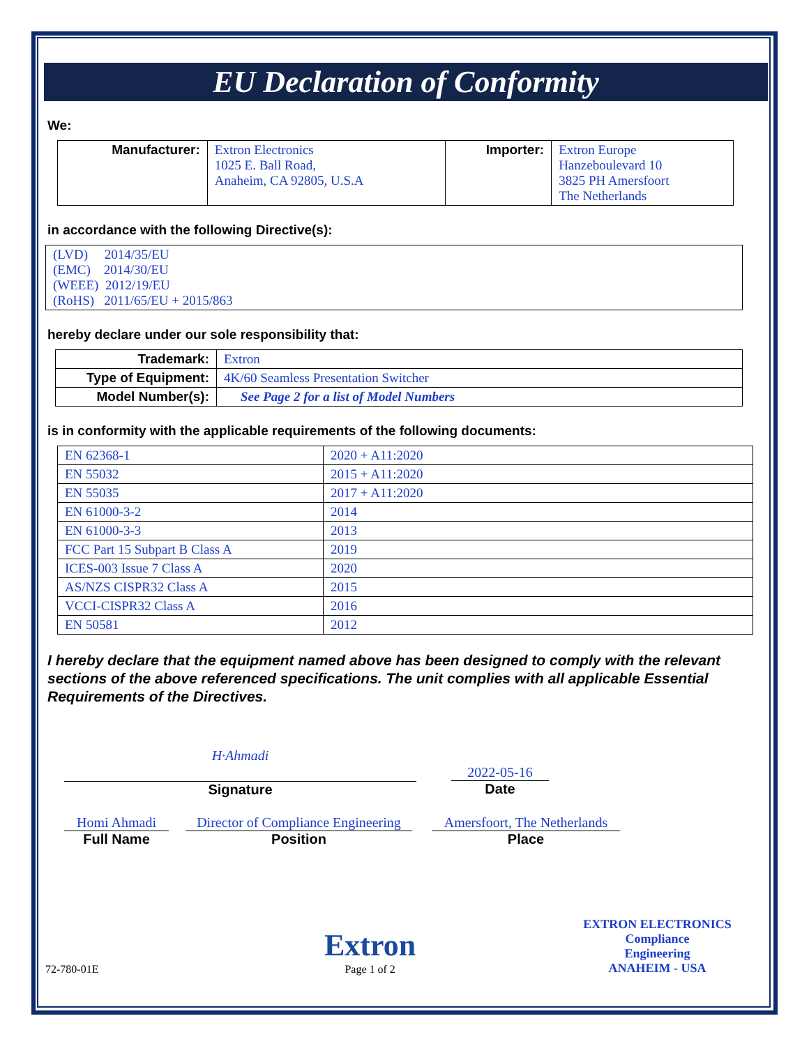EU Declaration of Conformity
We:
| Manufacturer: | Extron Electronics 1025 E. Ball Road, Anaheim, CA 92805, U.S.A | Importer: | Extron Europe Hanzeboulevard 10 3825 PH Amersfoort The Netherlands |
in accordance with the following Directive(s):
| (LVD) 2014/35/EU (EMC) 2014/30/EU (WEEE) 2012/19/EU (RoHS) 2011/65/EU + 2015/863 |
hereby declare under our sole responsibility that:
| Trademark: | Extron |
| Type of Equipment: | 4K/60 Seamless Presentation Switcher |
| Model Number(s): | See Page 2 for a list of Model Numbers |
is in conformity with the applicable requirements of the following documents:
| EN 62368-1 | 2020 + A11:2020 |
| EN 55032 | 2015 + A11:2020 |
| EN 55035 | 2017 + A11:2020 |
| EN 61000-3-2 | 2014 |
| EN 61000-3-3 | 2013 |
| FCC Part 15 Subpart B Class A | 2019 |
| ICES-003 Issue 7 Class A | 2020 |
| AS/NZS CISPR32 Class A | 2015 |
| VCCI-CISPR32 Class A | 2016 |
| EN 50581 | 2012 |
I hereby declare that the equipment named above has been designed to comply with the relevant sections of the above referenced specifications. The unit complies with all applicable Essential Requirements of the Directives.
H·Ahmadi
Signature
2022-05-16
Date
Homi Ahmadi
Full Name
Director of Compliance Engineering
Position
Amersfoort, The Netherlands
Place
72-780-01E
Extron
Page 1 of 2
EXTRON ELECTRONICS
Compliance
Engineering
ANAHEIM - USA